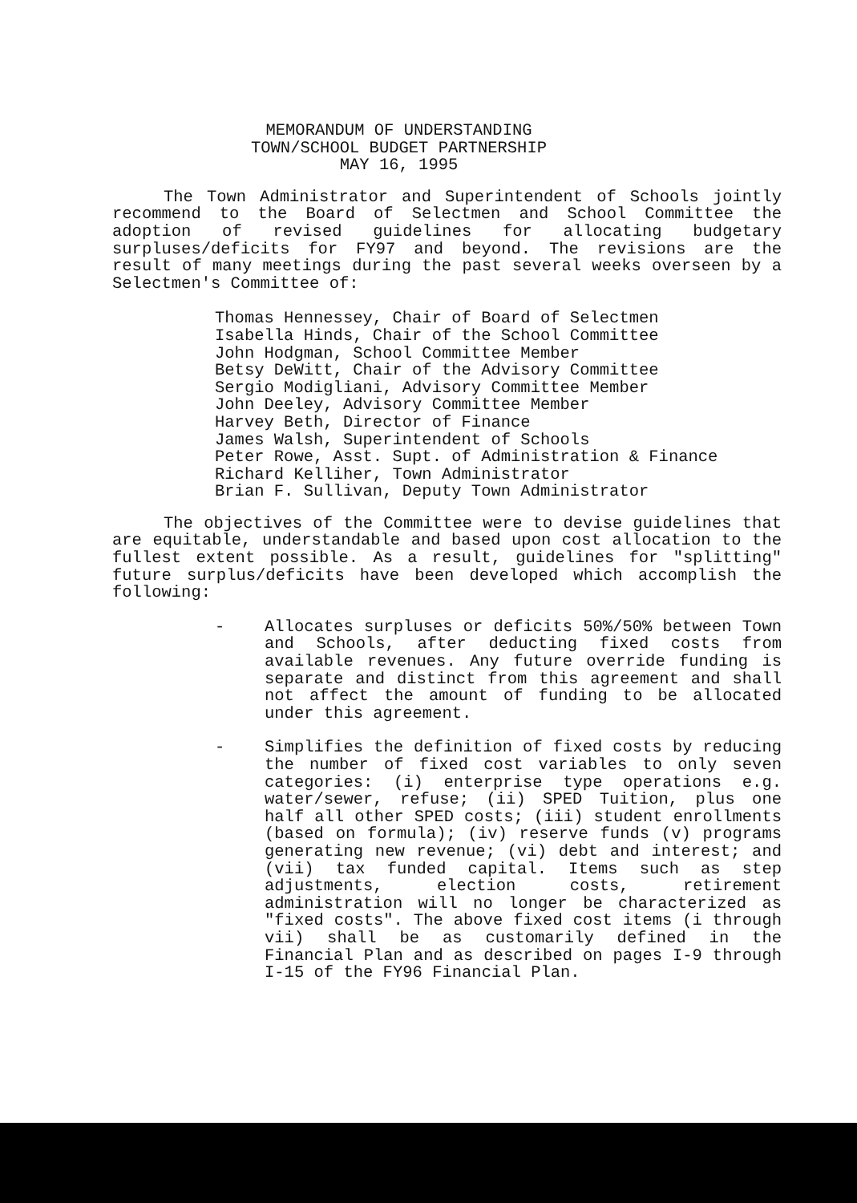MEMORANDUM OF UNDERSTANDING
TOWN/SCHOOL BUDGET PARTNERSHIP
MAY 16, 1995
The Town Administrator and Superintendent of Schools jointly recommend to the Board of Selectmen and School Committee the adoption of revised guidelines for allocating budgetary surpluses/deficits for FY97 and beyond. The revisions are the result of many meetings during the past several weeks overseen by a Selectmen's Committee of:
Thomas Hennessey, Chair of Board of Selectmen
Isabella Hinds, Chair of the School Committee
John Hodgman, School Committee Member
Betsy DeWitt, Chair of the Advisory Committee
Sergio Modigliani, Advisory Committee Member
John Deeley, Advisory Committee Member
Harvey Beth, Director of Finance
James Walsh, Superintendent of Schools
Peter Rowe, Asst. Supt. of Administration & Finance
Richard Kelliher, Town Administrator
Brian F. Sullivan, Deputy Town Administrator
The objectives of the Committee were to devise guidelines that are equitable, understandable and based upon cost allocation to the fullest extent possible. As a result, guidelines for "splitting" future surplus/deficits have been developed which accomplish the following:
- Allocates surpluses or deficits 50%/50% between Town and Schools, after deducting fixed costs from available revenues. Any future override funding is separate and distinct from this agreement and shall not affect the amount of funding to be allocated under this agreement.
- Simplifies the definition of fixed costs by reducing the number of fixed cost variables to only seven categories: (i) enterprise type operations e.g. water/sewer, refuse; (ii) SPED Tuition, plus one half all other SPED costs; (iii) student enrollments (based on formula); (iv) reserve funds (v) programs generating new revenue; (vi) debt and interest; and (vii) tax funded capital. Items such as step adjustments, election costs, retirement administration will no longer be characterized as "fixed costs". The above fixed cost items (i through vii) shall be as customarily defined in the Financial Plan and as described on pages I-9 through I-15 of the FY96 Financial Plan.